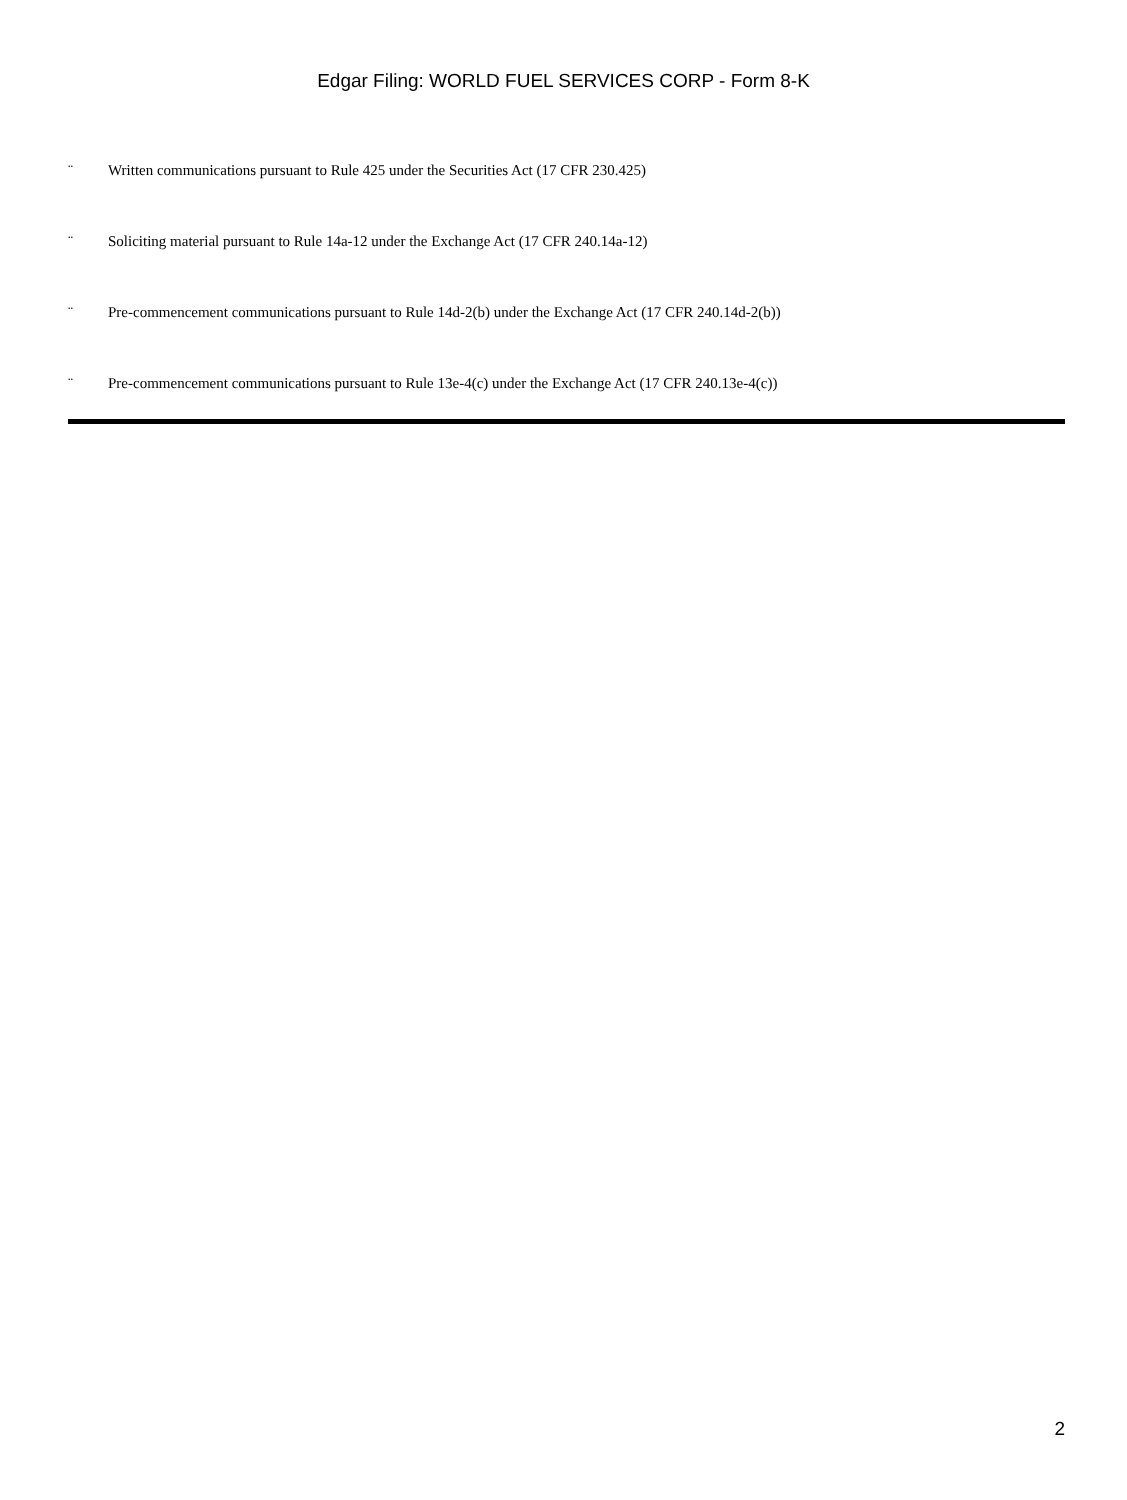Edgar Filing: WORLD FUEL SERVICES CORP - Form 8-K
¨ Written communications pursuant to Rule 425 under the Securities Act (17 CFR 230.425)
¨ Soliciting material pursuant to Rule 14a-12 under the Exchange Act (17 CFR 240.14a-12)
¨ Pre-commencement communications pursuant to Rule 14d-2(b) under the Exchange Act (17 CFR 240.14d-2(b))
¨ Pre-commencement communications pursuant to Rule 13e-4(c) under the Exchange Act (17 CFR 240.13e-4(c))
2